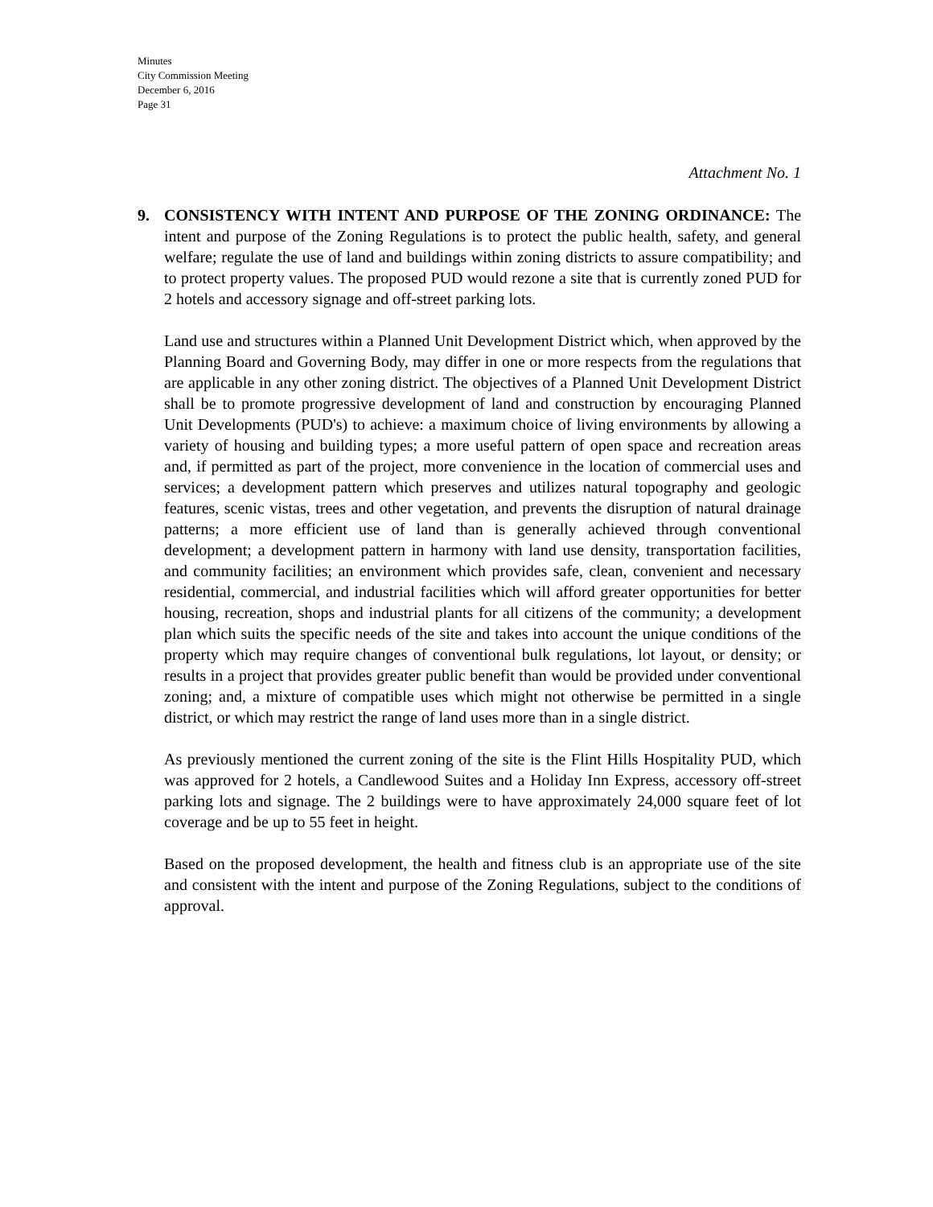Minutes
City Commission Meeting
December 6, 2016
Page 31
Attachment No. 1
9. CONSISTENCY WITH INTENT AND PURPOSE OF THE ZONING ORDINANCE: The intent and purpose of the Zoning Regulations is to protect the public health, safety, and general welfare; regulate the use of land and buildings within zoning districts to assure compatibility; and to protect property values. The proposed PUD would rezone a site that is currently zoned PUD for 2 hotels and accessory signage and off-street parking lots.
Land use and structures within a Planned Unit Development District which, when approved by the Planning Board and Governing Body, may differ in one or more respects from the regulations that are applicable in any other zoning district. The objectives of a Planned Unit Development District shall be to promote progressive development of land and construction by encouraging Planned Unit Developments (PUD's) to achieve: a maximum choice of living environments by allowing a variety of housing and building types; a more useful pattern of open space and recreation areas and, if permitted as part of the project, more convenience in the location of commercial uses and services; a development pattern which preserves and utilizes natural topography and geologic features, scenic vistas, trees and other vegetation, and prevents the disruption of natural drainage patterns; a more efficient use of land than is generally achieved through conventional development; a development pattern in harmony with land use density, transportation facilities, and community facilities; an environment which provides safe, clean, convenient and necessary residential, commercial, and industrial facilities which will afford greater opportunities for better housing, recreation, shops and industrial plants for all citizens of the community; a development plan which suits the specific needs of the site and takes into account the unique conditions of the property which may require changes of conventional bulk regulations, lot layout, or density; or results in a project that provides greater public benefit than would be provided under conventional zoning; and, a mixture of compatible uses which might not otherwise be permitted in a single district, or which may restrict the range of land uses more than in a single district.
As previously mentioned the current zoning of the site is the Flint Hills Hospitality PUD, which was approved for 2 hotels, a Candlewood Suites and a Holiday Inn Express, accessory off-street parking lots and signage. The 2 buildings were to have approximately 24,000 square feet of lot coverage and be up to 55 feet in height.
Based on the proposed development, the health and fitness club is an appropriate use of the site and consistent with the intent and purpose of the Zoning Regulations, subject to the conditions of approval.